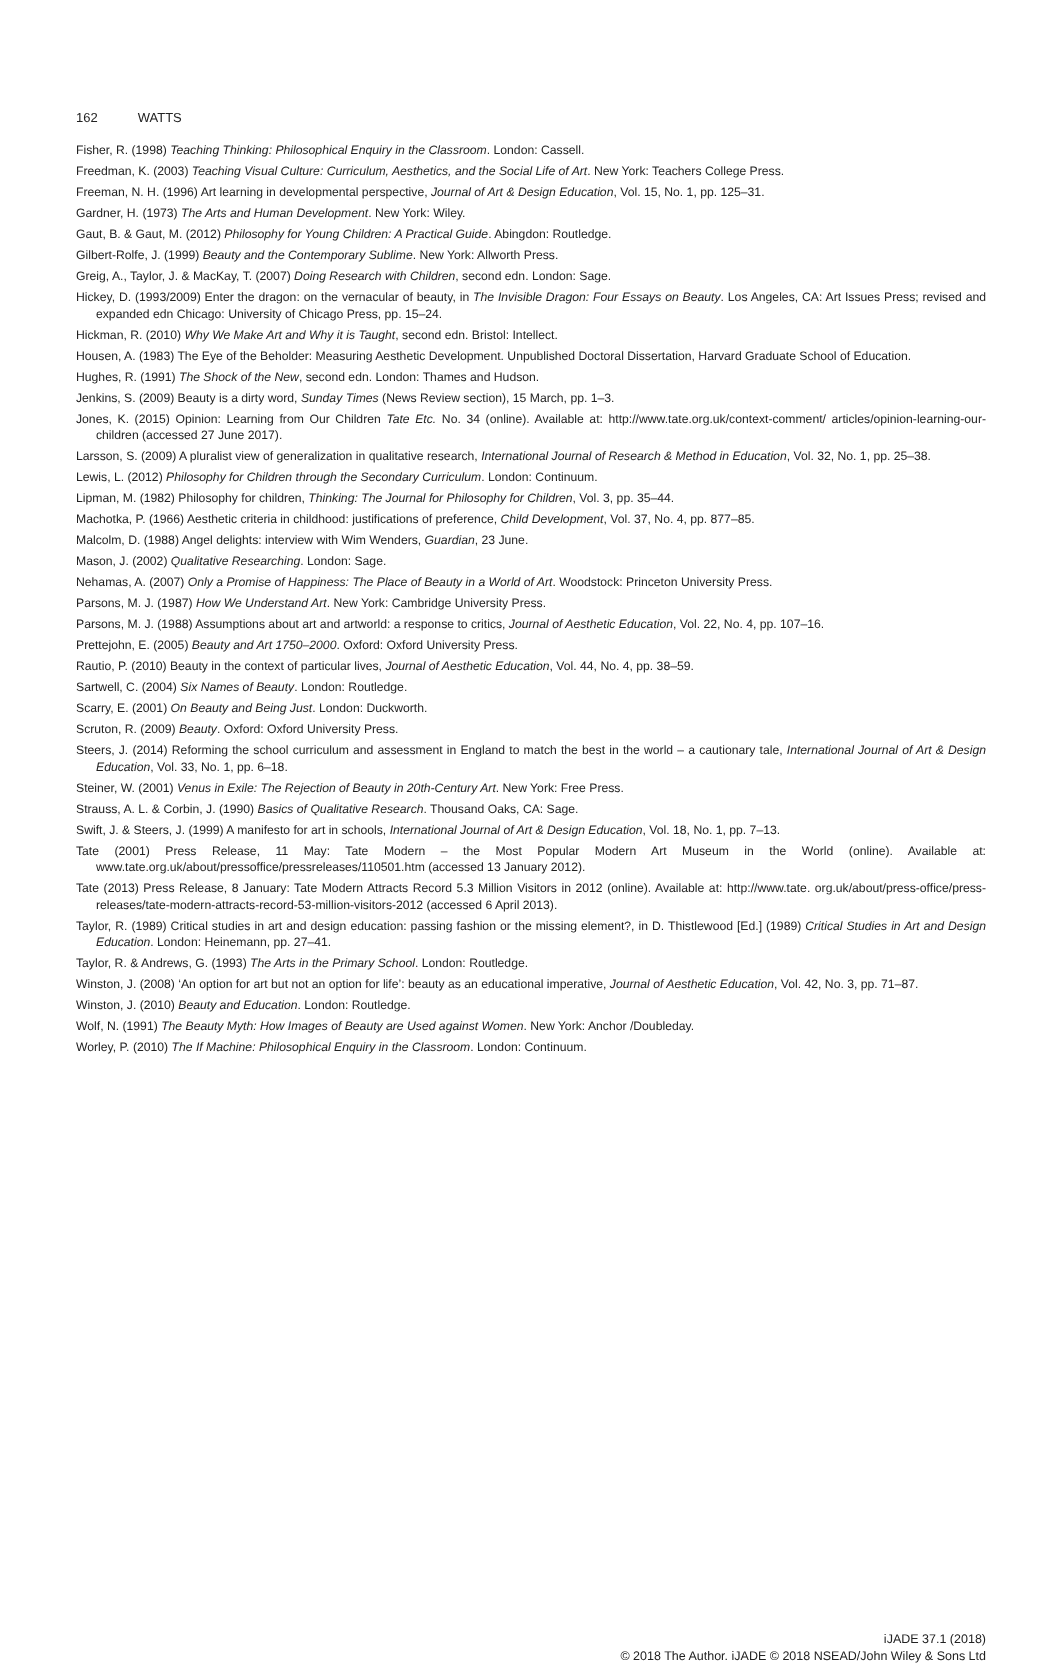162 WATTS
Fisher, R. (1998) Teaching Thinking: Philosophical Enquiry in the Classroom. London: Cassell.
Freedman, K. (2003) Teaching Visual Culture: Curriculum, Aesthetics, and the Social Life of Art. New York: Teachers College Press.
Freeman, N. H. (1996) Art learning in developmental perspective, Journal of Art & Design Education, Vol. 15, No. 1, pp. 125–31.
Gardner, H. (1973) The Arts and Human Development. New York: Wiley.
Gaut, B. & Gaut, M. (2012) Philosophy for Young Children: A Practical Guide. Abingdon: Routledge.
Gilbert-Rolfe, J. (1999) Beauty and the Contemporary Sublime. New York: Allworth Press.
Greig, A., Taylor, J. & MacKay, T. (2007) Doing Research with Children, second edn. London: Sage.
Hickey, D. (1993/2009) Enter the dragon: on the vernacular of beauty, in The Invisible Dragon: Four Essays on Beauty. Los Angeles, CA: Art Issues Press; revised and expanded edn Chicago: University of Chicago Press, pp. 15–24.
Hickman, R. (2010) Why We Make Art and Why it is Taught, second edn. Bristol: Intellect.
Housen, A. (1983) The Eye of the Beholder: Measuring Aesthetic Development. Unpublished Doctoral Dissertation, Harvard Graduate School of Education.
Hughes, R. (1991) The Shock of the New, second edn. London: Thames and Hudson.
Jenkins, S. (2009) Beauty is a dirty word, Sunday Times (News Review section), 15 March, pp. 1–3.
Jones, K. (2015) Opinion: Learning from Our Children Tate Etc. No. 34 (online). Available at: http://www.tate.org.uk/context-comment/ articles/opinion-learning-our-children (accessed 27 June 2017).
Larsson, S. (2009) A pluralist view of generalization in qualitative research, International Journal of Research & Method in Education, Vol. 32, No. 1, pp. 25–38.
Lewis, L. (2012) Philosophy for Children through the Secondary Curriculum. London: Continuum.
Lipman, M. (1982) Philosophy for children, Thinking: The Journal for Philosophy for Children, Vol. 3, pp. 35–44.
Machotka, P. (1966) Aesthetic criteria in childhood: justifications of preference, Child Development, Vol. 37, No. 4, pp. 877–85.
Malcolm, D. (1988) Angel delights: interview with Wim Wenders, Guardian, 23 June.
Mason, J. (2002) Qualitative Researching. London: Sage.
Nehamas, A. (2007) Only a Promise of Happiness: The Place of Beauty in a World of Art. Woodstock: Princeton University Press.
Parsons, M. J. (1987) How We Understand Art. New York: Cambridge University Press.
Parsons, M. J. (1988) Assumptions about art and artworld: a response to critics, Journal of Aesthetic Education, Vol. 22, No. 4, pp. 107–16.
Prettejohn, E. (2005) Beauty and Art 1750–2000. Oxford: Oxford University Press.
Rautio, P. (2010) Beauty in the context of particular lives, Journal of Aesthetic Education, Vol. 44, No. 4, pp. 38–59.
Sartwell, C. (2004) Six Names of Beauty. London: Routledge.
Scarry, E. (2001) On Beauty and Being Just. London: Duckworth.
Scruton, R. (2009) Beauty. Oxford: Oxford University Press.
Steers, J. (2014) Reforming the school curriculum and assessment in England to match the best in the world – a cautionary tale, International Journal of Art & Design Education, Vol. 33, No. 1, pp. 6–18.
Steiner, W. (2001) Venus in Exile: The Rejection of Beauty in 20th-Century Art. New York: Free Press.
Strauss, A. L. & Corbin, J. (1990) Basics of Qualitative Research. Thousand Oaks, CA: Sage.
Swift, J. & Steers, J. (1999) A manifesto for art in schools, International Journal of Art & Design Education, Vol. 18, No. 1, pp. 7–13.
Tate (2001) Press Release, 11 May: Tate Modern – the Most Popular Modern Art Museum in the World (online). Available at: www.tate.org.uk/about/pressoffice/pressreleases/110501.htm (accessed 13 January 2012).
Tate (2013) Press Release, 8 January: Tate Modern Attracts Record 5.3 Million Visitors in 2012 (online). Available at: http://www.tate. org.uk/about/press-office/press-releases/tate-modern-attracts-record-53-million-visitors-2012 (accessed 6 April 2013).
Taylor, R. (1989) Critical studies in art and design education: passing fashion or the missing element?, in D. Thistlewood [Ed.] (1989) Critical Studies in Art and Design Education. London: Heinemann, pp. 27–41.
Taylor, R. & Andrews, G. (1993) The Arts in the Primary School. London: Routledge.
Winston, J. (2008) ‘An option for art but not an option for life’: beauty as an educational imperative, Journal of Aesthetic Education, Vol. 42, No. 3, pp. 71–87.
Winston, J. (2010) Beauty and Education. London: Routledge.
Wolf, N. (1991) The Beauty Myth: How Images of Beauty are Used against Women. New York: Anchor /Doubleday.
Worley, P. (2010) The If Machine: Philosophical Enquiry in the Classroom. London: Continuum.
iJADE 37.1 (2018)
© 2018 The Author. iJADE © 2018 NSEAD/John Wiley & Sons Ltd